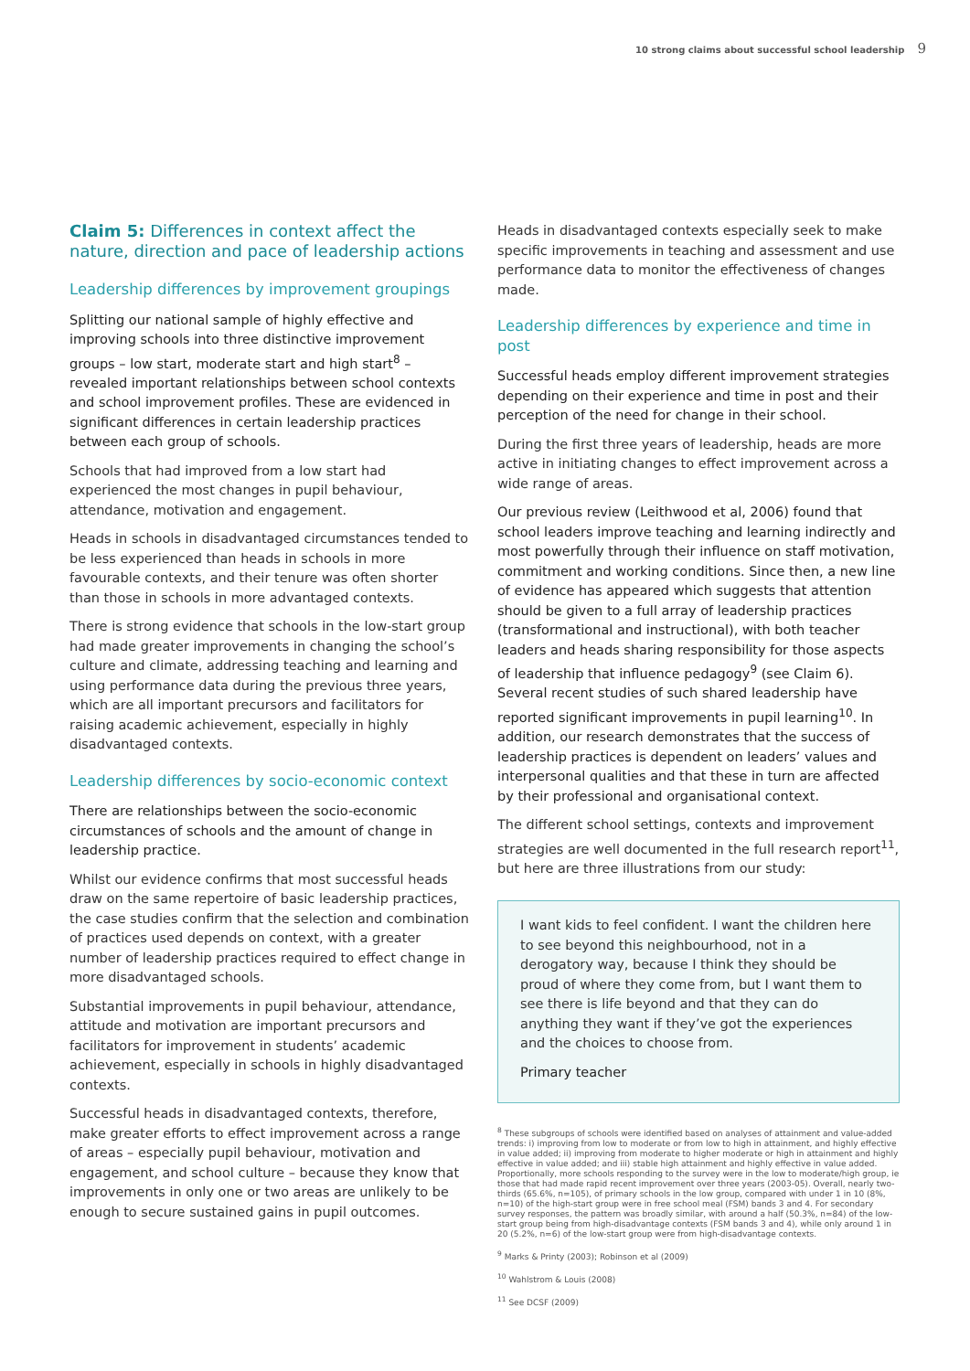10 strong claims about successful school leadership 9
Claim 5: Differences in context affect the nature, direction and pace of leadership actions
Leadership differences by improvement groupings
Splitting our national sample of highly effective and improving schools into three distinctive improvement groups – low start, moderate start and high start<sup>8</sup> – revealed important relationships between school contexts and school improvement profiles. These are evidenced in significant differences in certain leadership practices between each group of schools.
Schools that had improved from a low start had experienced the most changes in pupil behaviour, attendance, motivation and engagement.
Heads in schools in disadvantaged circumstances tended to be less experienced than heads in schools in more favourable contexts, and their tenure was often shorter than those in schools in more advantaged contexts.
There is strong evidence that schools in the low-start group had made greater improvements in changing the school’s culture and climate, addressing teaching and learning and using performance data during the previous three years, which are all important precursors and facilitators for raising academic achievement, especially in highly disadvantaged contexts.
Leadership differences by socio-economic context
There are relationships between the socio-economic circumstances of schools and the amount of change in leadership practice.
Whilst our evidence confirms that most successful heads draw on the same repertoire of basic leadership practices, the case studies confirm that the selection and combination of practices used depends on context, with a greater number of leadership practices required to effect change in more disadvantaged schools.
Substantial improvements in pupil behaviour, attendance, attitude and motivation are important precursors and facilitators for improvement in students’ academic achievement, especially in schools in highly disadvantaged contexts.
Successful heads in disadvantaged contexts, therefore, make greater efforts to effect improvement across a range of areas – especially pupil behaviour, motivation and engagement, and school culture – because they know that improvements in only one or two areas are unlikely to be enough to secure sustained gains in pupil outcomes.
Heads in disadvantaged contexts especially seek to make specific improvements in teaching and assessment and use performance data to monitor the effectiveness of changes made.
Leadership differences by experience and time in post
Successful heads employ different improvement strategies depending on their experience and time in post and their perception of the need for change in their school.
During the first three years of leadership, heads are more active in initiating changes to effect improvement across a wide range of areas.
Our previous review (Leithwood et al, 2006) found that school leaders improve teaching and learning indirectly and most powerfully through their influence on staff motivation, commitment and working conditions. Since then, a new line of evidence has appeared which suggests that attention should be given to a full array of leadership practices (transformational and instructional), with both teacher leaders and heads sharing responsibility for those aspects of leadership that influence pedagogy<sup>9</sup> (see Claim 6). Several recent studies of such shared leadership have reported significant improvements in pupil learning<sup>10</sup>. In addition, our research demonstrates that the success of leadership practices is dependent on leaders’ values and interpersonal qualities and that these in turn are affected by their professional and organisational context.
The different school settings, contexts and improvement strategies are well documented in the full research report<sup>11</sup>, but here are three illustrations from our study:
I want kids to feel confident. I want the children here to see beyond this neighbourhood, not in a derogatory way, because I think they should be proud of where they come from, but I want them to see there is life beyond and that they can do anything they want if they’ve got the experiences and the choices to choose from.
Primary teacher
<sup>8</sup> These subgroups of schools were identified based on analyses of attainment and value-added trends: i) improving from low to moderate or from low to high in attainment, and highly effective in value added; ii) improving from moderate to higher moderate or high in attainment and highly effective in value added; and iii) stable high attainment and highly effective in value added. Proportionally, more schools responding to the survey were in the low to moderate/high group, ie those that had made rapid recent improvement over three years (2003-05). Overall, nearly two-thirds (65.6%, n=105), of primary schools in the low group, compared with under 1 in 10 (8%, n=10) of the high-start group were in free school meal (FSM) bands 3 and 4. For secondary survey responses, the pattern was broadly similar, with around a half (50.3%, n=84) of the low-start group being from high-disadvantage contexts (FSM bands 3 and 4), while only around 1 in 20 (5.2%, n=6) of the low-start group were from high-disadvantage contexts.
<sup>9</sup> Marks & Printy (2003); Robinson et al (2009)
<sup>10</sup> Wahlstrom & Louis (2008)
<sup>11</sup> See DCSF (2009)